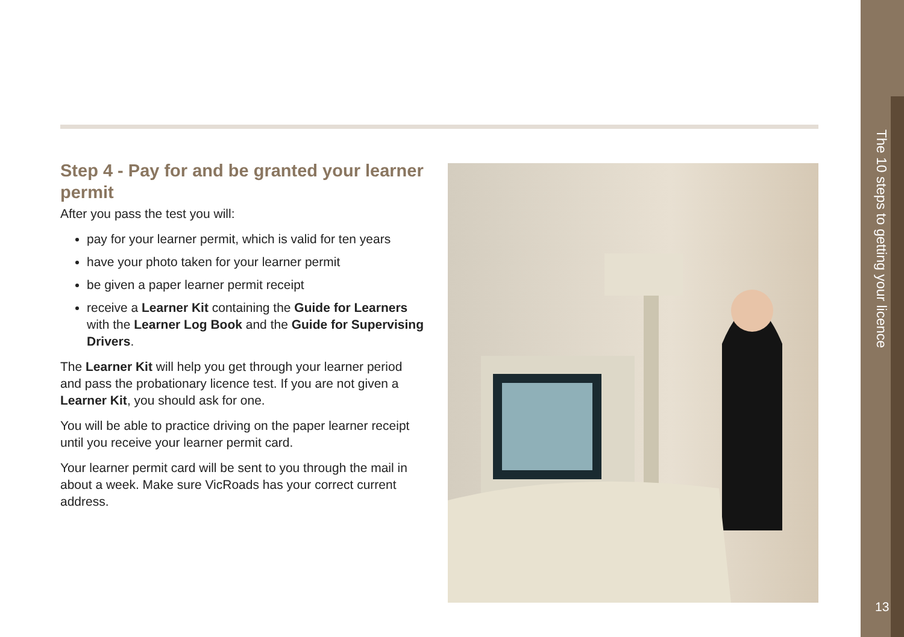Step 4 - Pay for and be granted your learner permit
After you pass the test you will:
pay for your learner permit, which is valid for ten years
have your photo taken for your learner permit
be given a paper learner permit receipt
receive a Learner Kit containing the Guide for Learners with the Learner Log Book and the Guide for Supervising Drivers.
The Learner Kit will help you get through your learner period and pass the probationary licence test. If you are not given a Learner Kit, you should ask for one.
You will be able to practice driving on the paper learner receipt until you receive your learner permit card.
Your learner permit card will be sent to you through the mail in about a week. Make sure VicRoads has your correct current address.
The 10 steps to getting your licence
13